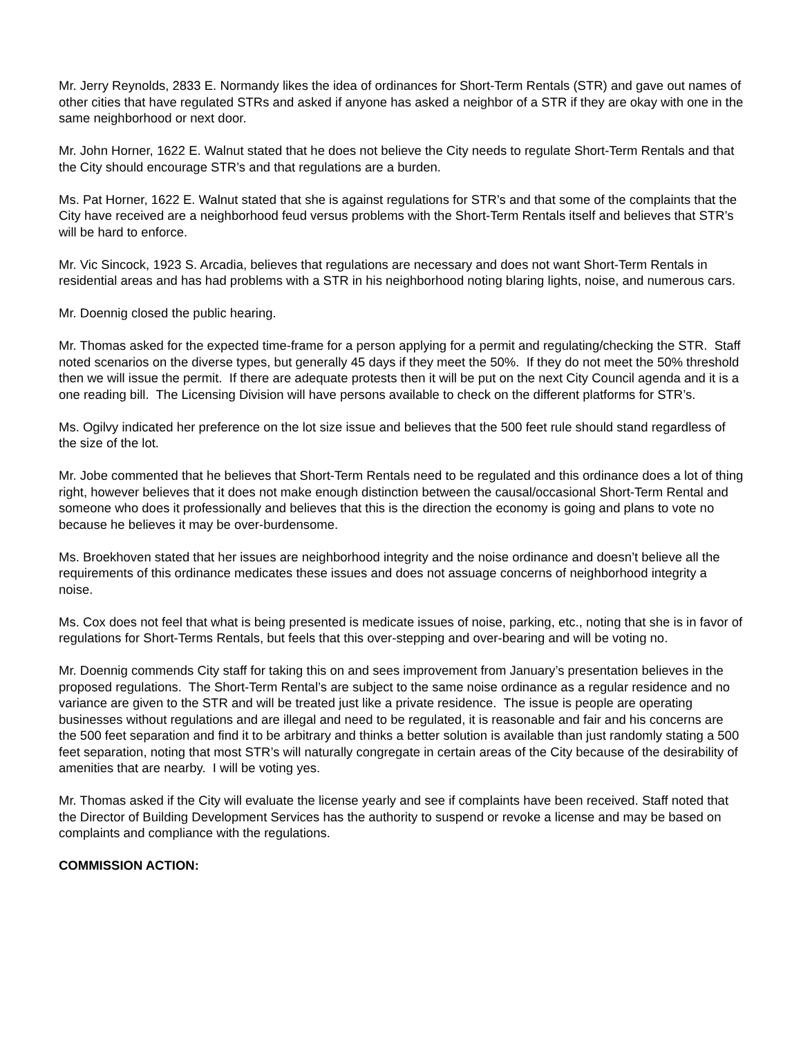Mr. Jerry Reynolds, 2833 E. Normandy likes the idea of ordinances for Short-Term Rentals (STR) and gave out names of other cities that have regulated STRs and asked if anyone has asked a neighbor of a STR if they are okay with one in the same neighborhood or next door.
Mr. John Horner, 1622 E. Walnut stated that he does not believe the City needs to regulate Short-Term Rentals and that the City should encourage STR’s and that regulations are a burden.
Ms. Pat Horner, 1622 E. Walnut stated that she is against regulations for STR’s and that some of the complaints that the City have received are a neighborhood feud versus problems with the Short-Term Rentals itself and believes that STR’s will be hard to enforce.
Mr. Vic Sincock, 1923 S. Arcadia, believes that regulations are necessary and does not want Short-Term Rentals in residential areas and has had problems with a STR in his neighborhood noting blaring lights, noise, and numerous cars.
Mr. Doennig closed the public hearing.
Mr. Thomas asked for the expected time-frame for a person applying for a permit and regulating/checking the STR. Staff noted scenarios on the diverse types, but generally 45 days if they meet the 50%. If they do not meet the 50% threshold then we will issue the permit. If there are adequate protests then it will be put on the next City Council agenda and it is a one reading bill. The Licensing Division will have persons available to check on the different platforms for STR’s.
Ms. Ogilvy indicated her preference on the lot size issue and believes that the 500 feet rule should stand regardless of the size of the lot.
Mr. Jobe commented that he believes that Short-Term Rentals need to be regulated and this ordinance does a lot of thing right, however believes that it does not make enough distinction between the causal/occasional Short-Term Rental and someone who does it professionally and believes that this is the direction the economy is going and plans to vote no because he believes it may be over-burdensome.
Ms. Broekhoven stated that her issues are neighborhood integrity and the noise ordinance and doesn’t believe all the requirements of this ordinance medicates these issues and does not assuage concerns of neighborhood integrity a noise.
Ms. Cox does not feel that what is being presented is medicate issues of noise, parking, etc., noting that she is in favor of regulations for Short-Terms Rentals, but feels that this over-stepping and over-bearing and will be voting no.
Mr. Doennig commends City staff for taking this on and sees improvement from January’s presentation believes in the proposed regulations. The Short-Term Rental’s are subject to the same noise ordinance as a regular residence and no variance are given to the STR and will be treated just like a private residence. The issue is people are operating businesses without regulations and are illegal and need to be regulated, it is reasonable and fair and his concerns are the 500 feet separation and find it to be arbitrary and thinks a better solution is available than just randomly stating a 500 feet separation, noting that most STR’s will naturally congregate in certain areas of the City because of the desirability of amenities that are nearby. I will be voting yes.
Mr. Thomas asked if the City will evaluate the license yearly and see if complaints have been received. Staff noted that the Director of Building Development Services has the authority to suspend or revoke a license and may be based on complaints and compliance with the regulations.
COMMISSION ACTION: